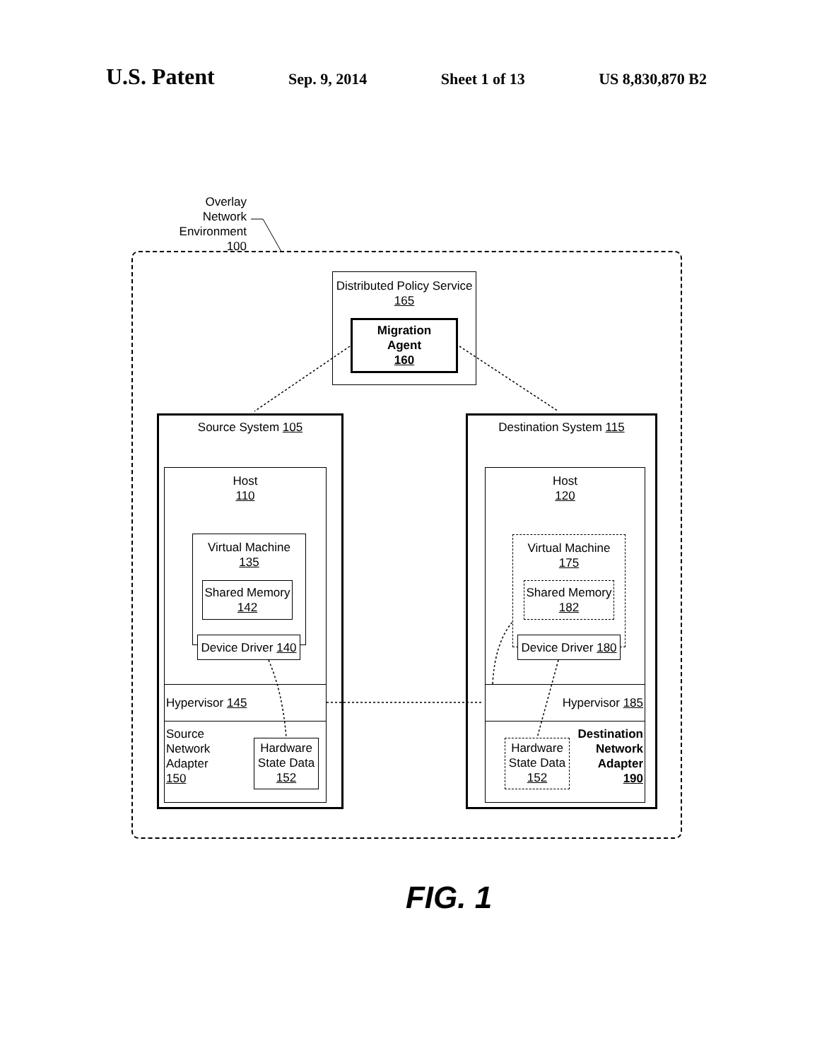U.S. Patent Sep. 9, 2014 Sheet 1 of 13 US 8,830,870 B2
Overlay Network Environment
100
Distributed Policy Service
165
Migration
Agent
160
Source System 105 Destination System 115
Host
110
Host
120
Virtual Machine
135
Shared Memory
142
Device Driver 140
Virtual Machine
175
Shared Memory
182
Device Driver 180
Hypervisor 145
Hypervisor 185
Source
Network
Adapter
150
Hardware State Data
152
Hardware State Data
152
Destination Network Adapter
190
FIG. 1